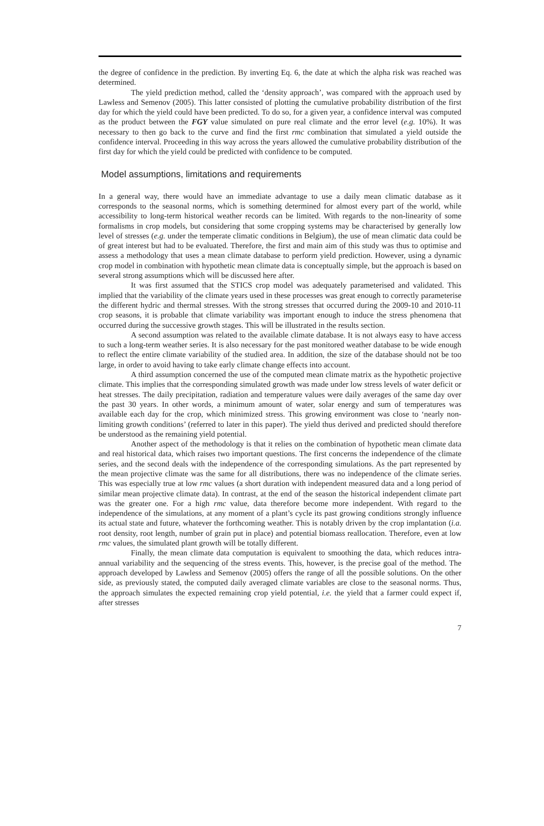the degree of confidence in the prediction. By inverting Eq. 6, the date at which the alpha risk was reached was determined.
The yield prediction method, called the ‘density approach’, was compared with the approach used by Lawless and Semenov (2005). This latter consisted of plotting the cumulative probability distribution of the first day for which the yield could have been predicted. To do so, for a given year, a confidence interval was computed as the product between the FGY value simulated on pure real climate and the error level (e.g. 10%). It was necessary to then go back to the curve and find the first rmc combination that simulated a yield outside the confidence interval. Proceeding in this way across the years allowed the cumulative probability distribution of the first day for which the yield could be predicted with confidence to be computed.
Model assumptions, limitations and requirements
In a general way, there would have an immediate advantage to use a daily mean climatic database as it corresponds to the seasonal norms, which is something determined for almost every part of the world, while accessibility to long-term historical weather records can be limited. With regards to the non-linearity of some formalisms in crop models, but considering that some cropping systems may be characterised by generally low level of stresses (e.g. under the temperate climatic conditions in Belgium), the use of mean climatic data could be of great interest but had to be evaluated. Therefore, the first and main aim of this study was thus to optimise and assess a methodology that uses a mean climate database to perform yield prediction. However, using a dynamic crop model in combination with hypothetic mean climate data is conceptually simple, but the approach is based on several strong assumptions which will be discussed here after.
It was first assumed that the STICS crop model was adequately parameterised and validated. This implied that the variability of the climate years used in these processes was great enough to correctly parameterise the different hydric and thermal stresses. With the strong stresses that occurred during the 2009-10 and 2010-11 crop seasons, it is probable that climate variability was important enough to induce the stress phenomena that occurred during the successive growth stages. This will be illustrated in the results section.
A second assumption was related to the available climate database. It is not always easy to have access to such a long-term weather series. It is also necessary for the past monitored weather database to be wide enough to reflect the entire climate variability of the studied area. In addition, the size of the database should not be too large, in order to avoid having to take early climate change effects into account.
A third assumption concerned the use of the computed mean climate matrix as the hypothetic projective climate. This implies that the corresponding simulated growth was made under low stress levels of water deficit or heat stresses. The daily precipitation, radiation and temperature values were daily averages of the same day over the past 30 years. In other words, a minimum amount of water, solar energy and sum of temperatures was available each day for the crop, which minimized stress. This growing environment was close to ‘nearly non-limiting growth conditions’ (referred to later in this paper). The yield thus derived and predicted should therefore be understood as the remaining yield potential.
Another aspect of the methodology is that it relies on the combination of hypothetic mean climate data and real historical data, which raises two important questions. The first concerns the independence of the climate series, and the second deals with the independence of the corresponding simulations. As the part represented by the mean projective climate was the same for all distributions, there was no independence of the climate series. This was especially true at low rmc values (a short duration with independent measured data and a long period of similar mean projective climate data). In contrast, at the end of the season the historical independent climate part was the greater one. For a high rmc value, data therefore become more independent. With regard to the independence of the simulations, at any moment of a plant’s cycle its past growing conditions strongly influence its actual state and future, whatever the forthcoming weather. This is notably driven by the crop implantation (i.a. root density, root length, number of grain put in place) and potential biomass reallocation. Therefore, even at low rmc values, the simulated plant growth will be totally different.
Finally, the mean climate data computation is equivalent to smoothing the data, which reduces intra-annual variability and the sequencing of the stress events. This, however, is the precise goal of the method. The approach developed by Lawless and Semenov (2005) offers the range of all the possible solutions. On the other side, as previously stated, the computed daily averaged climate variables are close to the seasonal norms. Thus, the approach simulates the expected remaining crop yield potential, i.e. the yield that a farmer could expect if, after stresses
7